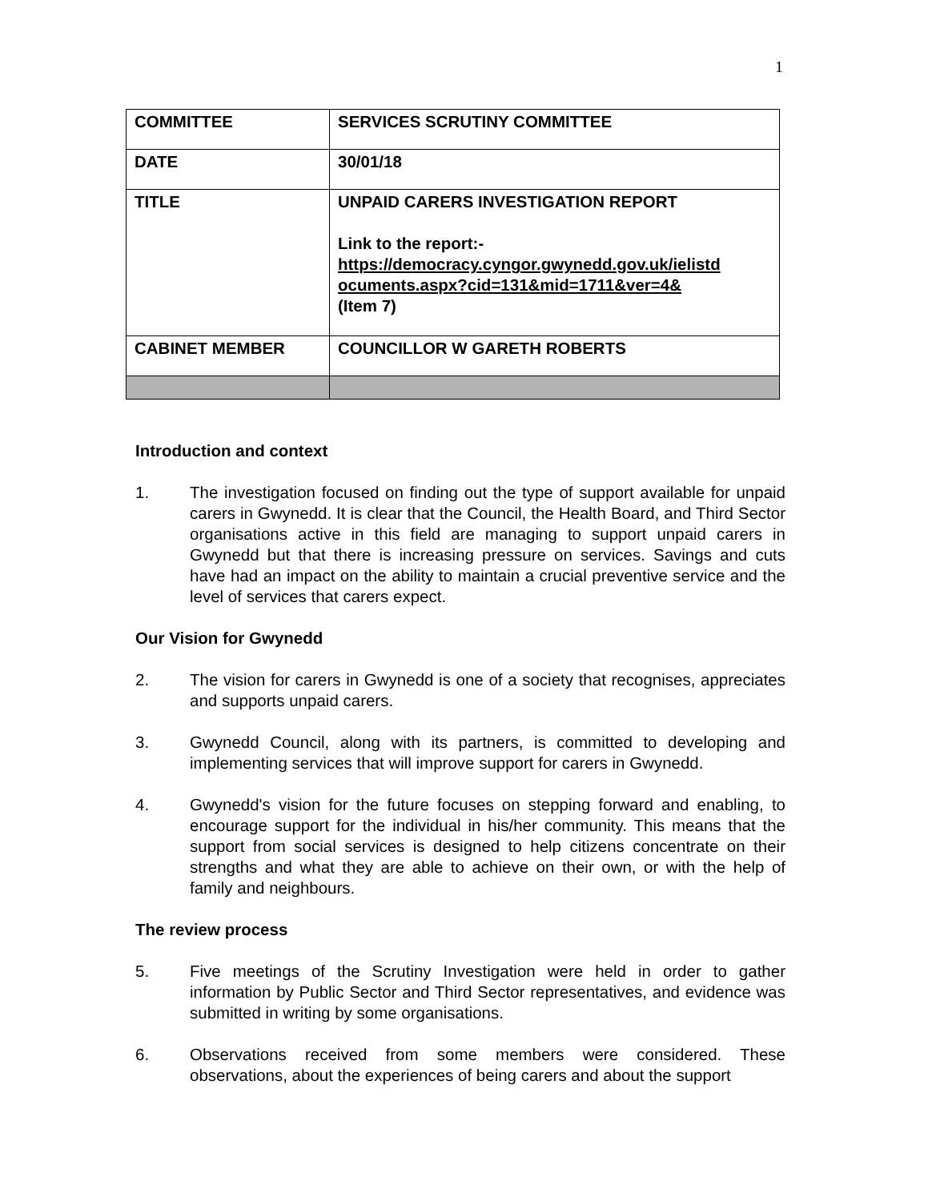1
| COMMITTEE | SERVICES SCRUTINY COMMITTEE |
| DATE | 30/01/18 |
| TITLE | UNPAID CARERS INVESTIGATION REPORT Link to the report:- https://democracy.cyngor.gwynedd.gov.uk/ielistd ocuments.aspx?cid=131&mid=1711&ver=4& (Item 7) |
| CABINET MEMBER | COUNCILLOR W GARETH ROBERTS |
Introduction and context
1. The investigation focused on finding out the type of support available for unpaid carers in Gwynedd. It is clear that the Council, the Health Board, and Third Sector organisations active in this field are managing to support unpaid carers in Gwynedd but that there is increasing pressure on services. Savings and cuts have had an impact on the ability to maintain a crucial preventive service and the level of services that carers expect.
Our Vision for Gwynedd
2. The vision for carers in Gwynedd is one of a society that recognises, appreciates and supports unpaid carers.
3. Gwynedd Council, along with its partners, is committed to developing and implementing services that will improve support for carers in Gwynedd.
4. Gwynedd's vision for the future focuses on stepping forward and enabling, to encourage support for the individual in his/her community. This means that the support from social services is designed to help citizens concentrate on their strengths and what they are able to achieve on their own, or with the help of family and neighbours.
The review process
5. Five meetings of the Scrutiny Investigation were held in order to gather information by Public Sector and Third Sector representatives, and evidence was submitted in writing by some organisations.
6. Observations received from some members were considered. These observations, about the experiences of being carers and about the support